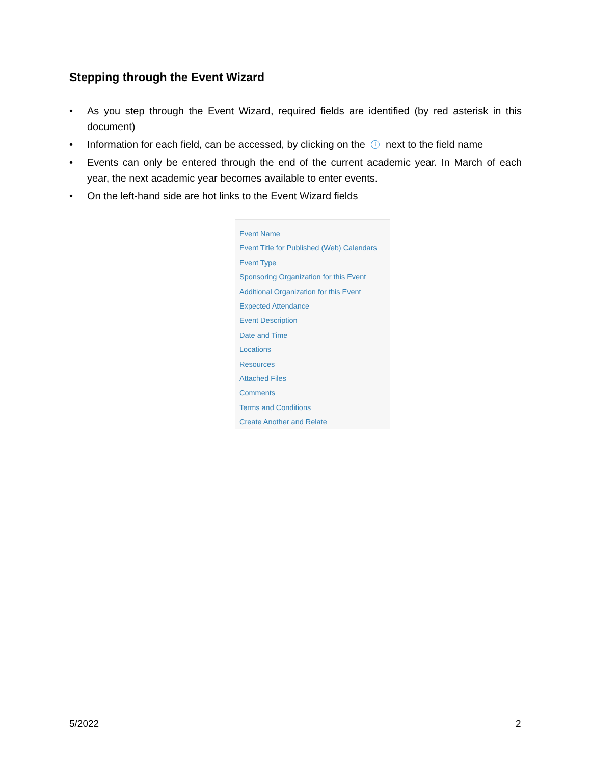Stepping through the Event Wizard
• As you step through the Event Wizard, required fields are identified (by red asterisk in this document)
• Information for each field, can be accessed, by clicking on the i next to the field name
• Events can only be entered through the end of the current academic year. In March of each year, the next academic year becomes available to enter events.
• On the left-hand side are hot links to the Event Wizard fields
Event Name
Event Title for Published (Web) Calendars
Event Type
Sponsoring Organization for this Event
Additional Organization for this Event
Expected Attendance
Event Description
Date and Time
Locations
Resources
Attached Files
Comments
Terms and Conditions
Create Another and Relate
5/2022 2